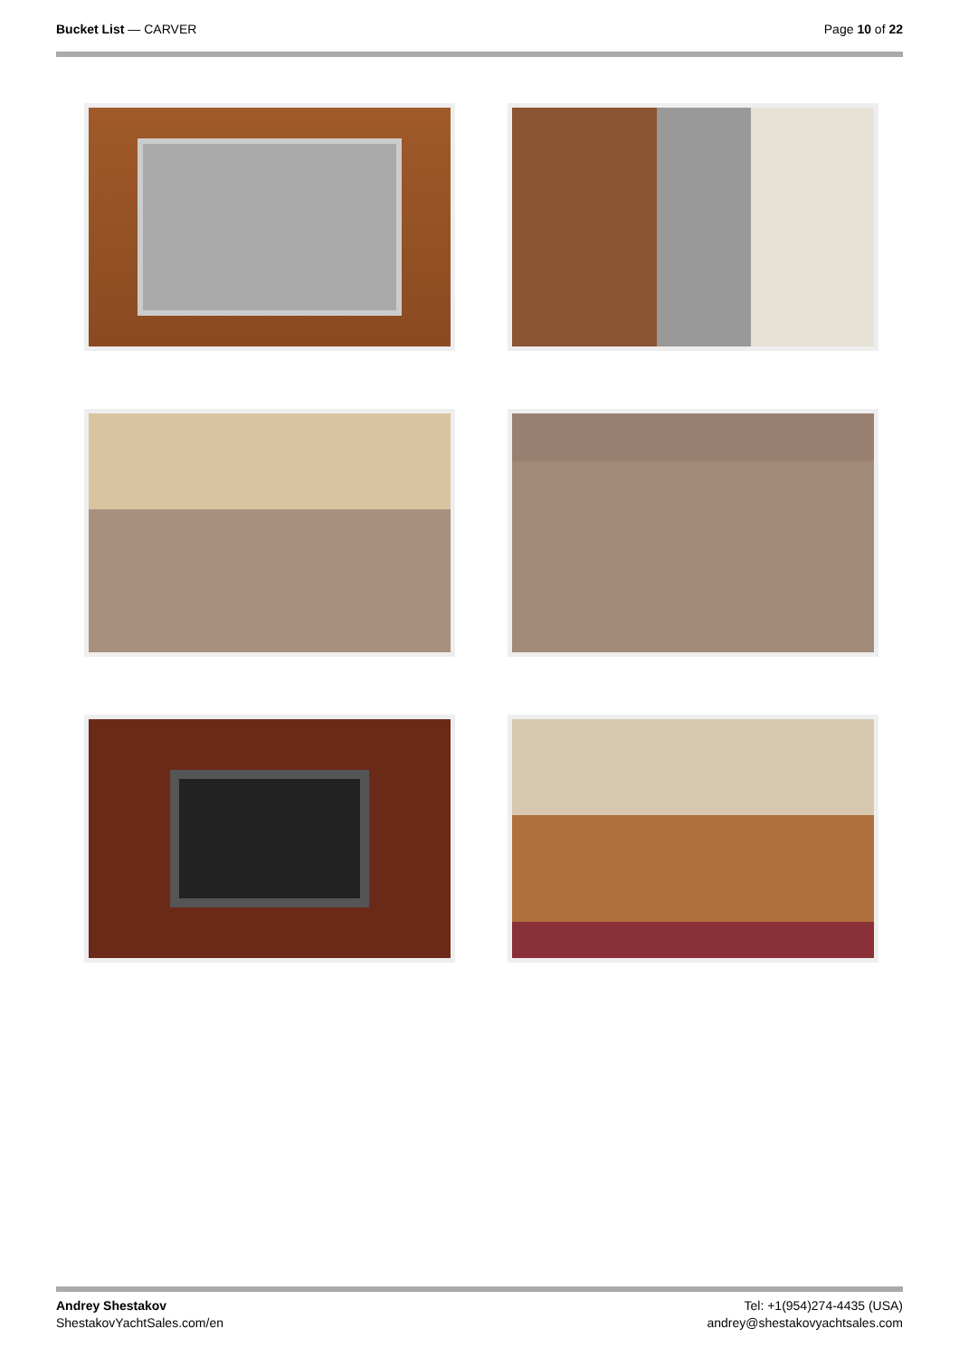Bucket List — CARVER Page 10 of 22
Andrey Shestakov
ShestakovYachtSales.com/en
Tel: +1(954)274-4435 (USA)
andrey@shestakovyachtsales.com